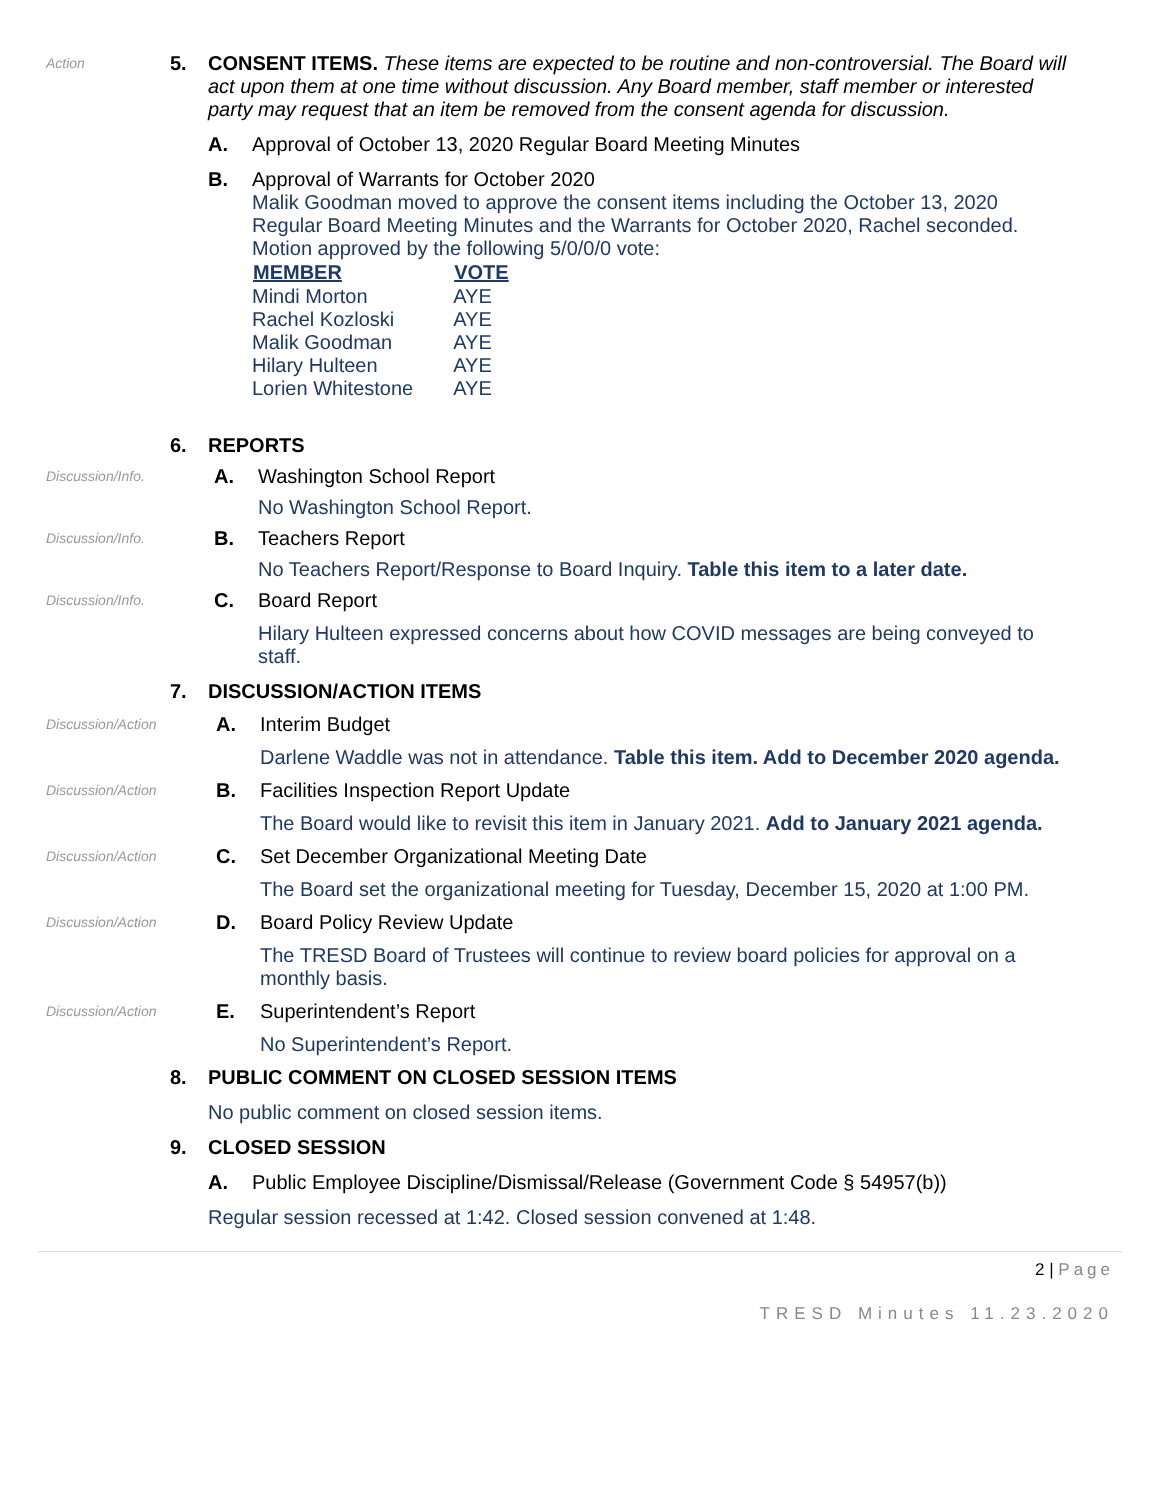Action
5. CONSENT ITEMS. These items are expected to be routine and non-controversial. The Board will act upon them at one time without discussion. Any Board member, staff member or interested party may request that an item be removed from the consent agenda for discussion.
A. Approval of October 13, 2020 Regular Board Meeting Minutes
B. Approval of Warrants for October 2020
Malik Goodman moved to approve the consent items including the October 13, 2020 Regular Board Meeting Minutes and the Warrants for October 2020, Rachel seconded. Motion approved by the following 5/0/0/0 vote:
| MEMBER | VOTE |
| --- | --- |
| Mindi Morton | AYE |
| Rachel Kozloski | AYE |
| Malik Goodman | AYE |
| Hilary Hulteen | AYE |
| Lorien Whitestone | AYE |
6. REPORTS
Discussion/Info.
A. Washington School Report
No Washington School Report.
Discussion/Info.
B. Teachers Report
No Teachers Report/Response to Board Inquiry. Table this item to a later date.
Discussion/Info.
C. Board Report
Hilary Hulteen expressed concerns about how COVID messages are being conveyed to staff.
7. DISCUSSION/ACTION ITEMS
Discussion/Action
A. Interim Budget
Darlene Waddle was not in attendance. Table this item. Add to December 2020 agenda.
Discussion/Action
B. Facilities Inspection Report Update
The Board would like to revisit this item in January 2021. Add to January 2021 agenda.
Discussion/Action
C. Set December Organizational Meeting Date
The Board set the organizational meeting for Tuesday, December 15, 2020 at 1:00 PM.
Discussion/Action
D. Board Policy Review Update
The TRESD Board of Trustees will continue to review board policies for approval on a monthly basis.
Discussion/Action
E. Superintendent’s Report
No Superintendent’s Report.
8. PUBLIC COMMENT ON CLOSED SESSION ITEMS
No public comment on closed session items.
9. CLOSED SESSION
A. Public Employee Discipline/Dismissal/Release (Government Code § 54957(b))
Regular session recessed at 1:42. Closed session convened at 1:48.
2 | Page
TRESD Minutes 11.23.2020